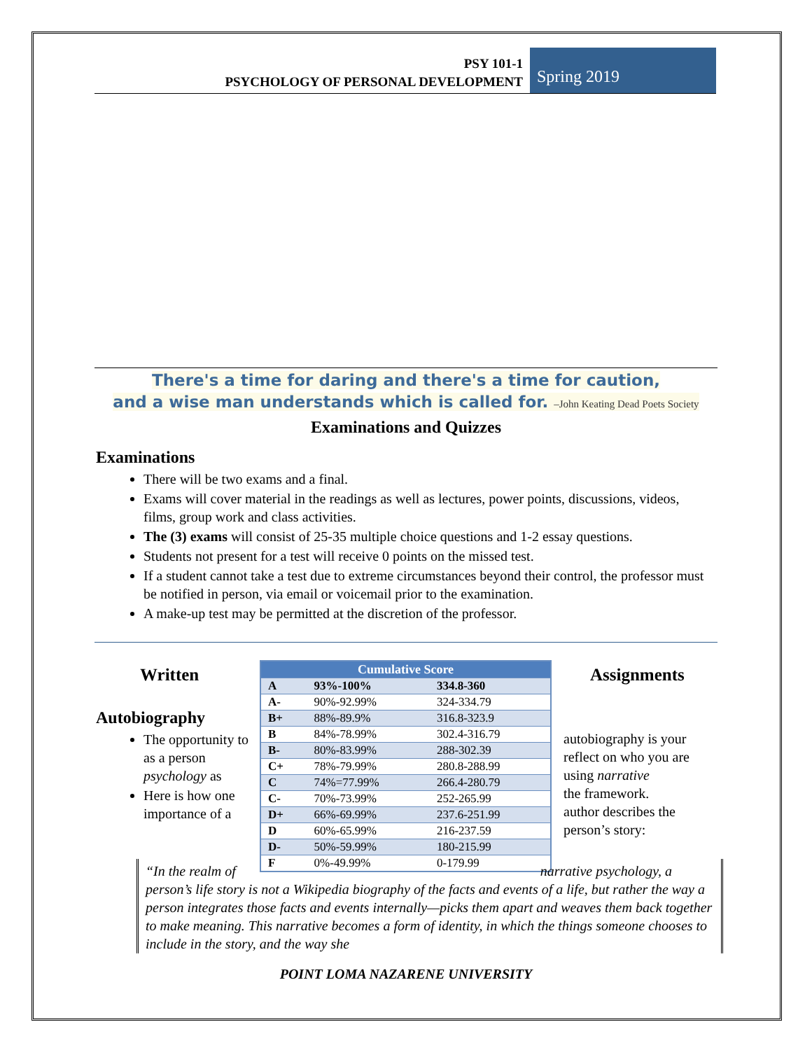PSY 101-1
PSYCHOLOGY OF PERSONAL DEVELOPMENT
Spring 2019
There's a time for daring and there's a time for caution,
and a wise man understands which is called for. –John Keating Dead Poets Society
Examinations and Quizzes
Examinations
There will be two exams and a final.
Exams will cover material in the readings as well as lectures, power points, discussions, videos, films, group work and class activities.
The (3) exams will consist of 25-35 multiple choice questions and 1-2 essay questions.
Students not present for a test will receive 0 points on the missed test.
If a student cannot take a test due to extreme circumstances beyond their control, the professor must be notified in person, via email or voicemail prior to the examination.
A make-up test may be permitted at the discretion of the professor.
Written
| Cumulative Score | | |
| --- | --- | --- |
| A | 93%-100% | 334.8-360 |
| A- | 90%-92.99% | 324-334.79 |
| B+ | 88%-89.9% | 316.8-323.9 |
| B | 84%-78.99% | 302.4-316.79 |
| B- | 80%-83.99% | 288-302.39 |
| C+ | 78%-79.99% | 280.8-288.99 |
| C | 74%=77.99% | 266.4-280.79 |
| C- | 70%-73.99% | 252-265.99 |
| D+ | 66%-69.99% | 237.6-251.99 |
| D | 60%-65.99% | 216-237.59 |
| D- | 50%-59.99% | 180-215.99 |
| F | 0%-49.99% | 0-179.99 |
Assignments
Autobiography
The opportunity to as a person psychology as
Here is how one importance of a
autobiography is your
reflect on who you are
using narrative
the framework.
author describes the
person’s story:
“In the realm of narrative psychology, a person’s life story is not a Wikipedia biography of the facts and events of a life, but rather the way a person integrates those facts and events internally—picks them apart and weaves them back together to make meaning. This narrative becomes a form of identity, in which the things someone chooses to include in the story, and the way she
POINT LOMA NAZARENE UNIVERSITY